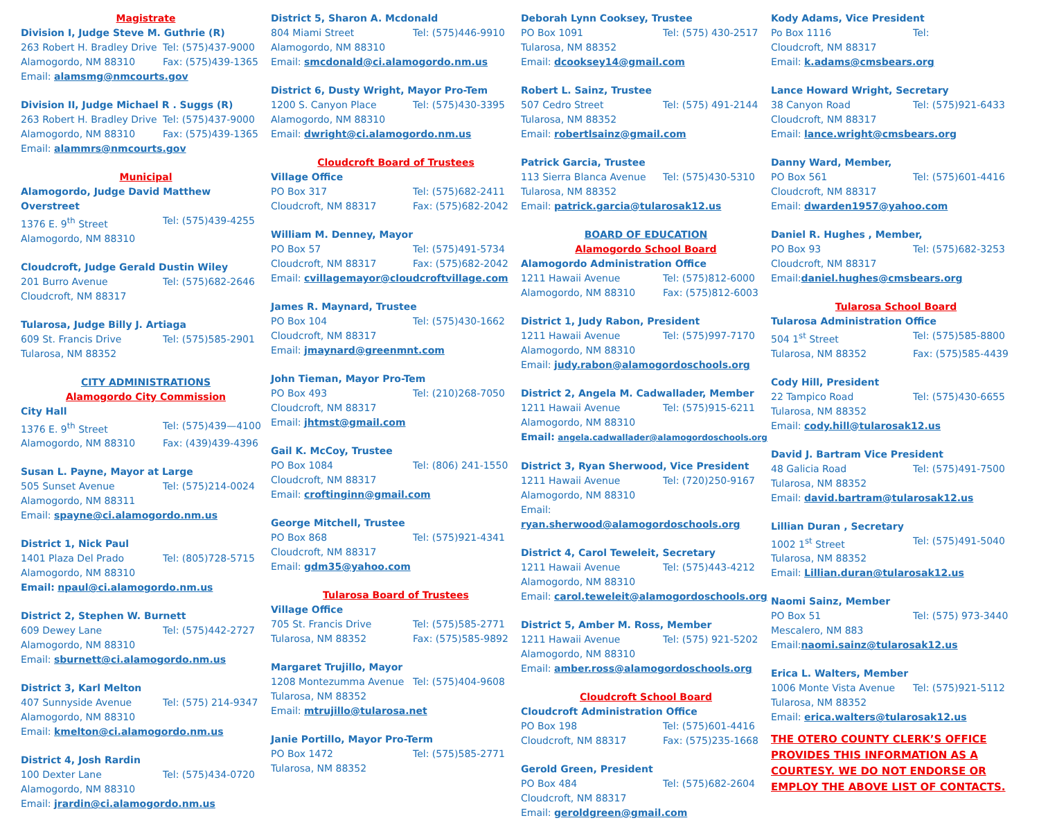Magistrate
Division I, Judge Steve M. Guthrie (R)
263 Robert H. Bradley Drive Tel: (575)437-9000
Alamogordo, NM 88310 Fax: (575)439-1365
Email: alamsmg@nmcourts.gov
Division II, Judge Michael R . Suggs (R)
263 Robert H. Bradley Drive Tel: (575)437-9000
Alamogordo, NM 88310 Fax: (575)439-1365
Email: alammrs@nmcourts.gov
Municipal
Alamogordo, Judge David Matthew Overstreet
1376 E. 9<sup>th</sup> Street Tel: (575)439-4255
Alamogordo, NM 88310
Cloudcroft, Judge Gerald Dustin Wiley
201 Burro Avenue Tel: (575)682-2646
Cloudcroft, NM 88317
Tularosa, Judge Billy J. Artiaga
609 St. Francis Drive Tel: (575)585-2901
Tularosa, NM 88352
CITY ADMINISTRATIONS
Alamogordo City Commission
City Hall
1376 E. 9<sup>th</sup> Street Tel: (575)439—4100
Alamogordo, NM 88310 Fax: (439)439-4396
Susan L. Payne, Mayor at Large
505 Sunset Avenue Tel: (575)214-0024
Alamogordo, NM 88311
Email: spayne@ci.alamogordo.nm.us
District 1, Nick Paul
1401 Plaza Del Prado Tel: (805)728-5715
Alamogordo, NM 88310
Email: npaul@ci.alamogordo.nm.us
District 2, Stephen W. Burnett
609 Dewey Lane Tel: (575)442-2727
Alamogordo, NM 88310
Email: sburnett@ci.alamogordo.nm.us
District 3, Karl Melton
407 Sunnyside Avenue Tel: (575) 214-9347
Alamogordo, NM 88310
Email: kmelton@ci.alamogordo.nm.us
District 4, Josh Rardin
100 Dexter Lane Tel: (575)434-0720
Alamogordo, NM 88310
Email: jrardin@ci.alamogordo.nm.us
District 5, Sharon A. Mcdonald
804 Miami Street Tel: (575)446-9910
Alamogordo, NM 88310
Email: smcdonald@ci.alamogordo.nm.us
District 6, Dusty Wright, Mayor Pro-Tem
1200 S. Canyon Place Tel: (575)430-3395
Alamogordo, NM 88310
Email: dwright@ci.alamogordo.nm.us
Cloudcroft Board of Trustees
Village Office
PO Box 317 Tel: (575)682-2411
Cloudcroft, NM 88317 Fax: (575)682-2042
William M. Denney, Mayor
PO Box 57 Tel: (575)491-5734
Cloudcroft, NM 88317 Fax: (575)682-2042
Email: cvillagemayor@cloudcroftvillage.com
James R. Maynard, Trustee
PO Box 104 Tel: (575)430-1662
Cloudcroft, NM 88317
Email: jmaynard@greenmnt.com
John Tieman, Mayor Pro-Tem
PO Box 493 Tel: (210)268-7050
Cloudcroft, NM 88317
Email: jhtmst@gmail.com
Gail K. McCoy, Trustee
PO Box 1084 Tel: (806) 241-1550
Cloudcroft, NM 88317
Email: croftinginn@gmail.com
George Mitchell, Trustee
PO Box 868 Tel: (575)921-4341
Cloudcroft, NM 88317
Email: gdm35@yahoo.com
Tularosa Board of Trustees
Village Office
705 St. Francis Drive Tel: (575)585-2771
Tularosa, NM 88352 Fax: (575)585-9892
Margaret Trujillo, Mayor
1208 Montezumma Avenue Tel: (575)404-9608
Tularosa, NM 88352
Email: mtrujillo@tularosa.net
Janie Portillo, Mayor Pro-Term
PO Box 1472 Tel: (575)585-2771
Tularosa, NM 88352
Deborah Lynn Cooksey, Trustee
PO Box 1091 Tel: (575) 430-2517
Tularosa, NM 88352
Email: dcooksey14@gmail.com
Robert L. Sainz, Trustee
507 Cedro Street Tel: (575) 491-2144
Tularosa, NM 88352
Email: robertlsainz@gmail.com
Patrick Garcia, Trustee
113 Sierra Blanca Avenue Tel: (575)430-5310
Tularosa, NM 88352
Email: patrick.garcia@tularosak12.us
BOARD OF EDUCATION
Alamogordo School Board
Alamogordo Administration Office
1211 Hawaii Avenue Tel: (575)812-6000
Alamogordo, NM 88310 Fax: (575)812-6003
District 1, Judy Rabon, President
1211 Hawaii Avenue Tel: (575)997-7170
Alamogordo, NM 88310
Email: judy.rabon@alamogordoschools.org
District 2, Angela M. Cadwallader, Member
1211 Hawaii Avenue Tel: (575)915-6211
Alamogordo, NM 88310
Email: angela.cadwallader@alamogordoschools.org
District 3, Ryan Sherwood, Vice President
1211 Hawaii Avenue Tel: (720)250-9167
Alamogordo, NM 88310
Email: ryan.sherwood@alamogordoschools.org
District 4, Carol Teweleit, Secretary
1211 Hawaii Avenue Tel: (575)443-4212
Alamogordo, NM 88310
Email: carol.teweleit@alamogordoschools.org
District 5, Amber M. Ross, Member
1211 Hawaii Avenue Tel: (575) 921-5202
Alamogordo, NM 88310
Email: amber.ross@alamogordoschools.org
Cloudcroft School Board
Cloudcroft Administration Office
PO Box 198 Tel: (575)601-4416
Cloudcroft, NM 88317 Fax: (575)235-1668
Gerold Green, President
PO Box 484 Tel: (575)682-2604
Cloudcroft, NM 88317
Email: geroldgreen@gmail.com
Kody Adams, Vice President
Po Box 1116 Tel:
Cloudcroft, NM 88317
Email: k.adams@cmsbears.org
Lance Howard Wright, Secretary
38 Canyon Road Tel: (575)921-6433
Cloudcroft, NM 88317
Email: lance.wright@cmsbears.org
Danny Ward, Member,
PO Box 561 Tel: (575)601-4416
Cloudcroft, NM 88317
Email: dwarden1957@yahoo.com
Daniel R. Hughes , Member,
PO Box 93 Tel: (575)682-3253
Cloudcroft, NM 88317
Email:daniel.hughes@cmsbears.org
Tularosa School Board
Tularosa Administration Office
504 1<sup>st</sup> Street Tel: (575)585-8800
Tularosa, NM 88352 Fax: (575)585-4439
Cody Hill, President
22 Tampico Road Tel: (575)430-6655
Tularosa, NM 88352
Email: cody.hill@tularosak12.us
David J. Bartram Vice President
48 Galicia Road Tel: (575)491-7500
Tularosa, NM 88352
Email: david.bartram@tularosak12.us
Lillian Duran , Secretary
1002 1<sup>st</sup> Street Tel: (575)491-5040
Tularosa, NM 88352
Email: Lillian.duran@tularosak12.us
Naomi Sainz, Member
PO Box 51 Tel: (575) 973-3440
Mescalero, NM 883
Email:naomi.sainz@tularosak12.us
Erica L. Walters, Member
1006 Monte Vista Avenue Tel: (575)921-5112
Tularosa, NM 88352
Email: erica.walters@tularosak12.us
THE OTERO COUNTY CLERK’S OFFICE PROVIDES THIS INFORMATION AS A COURTESY. WE DO NOT ENDORSE OR EMPLOY THE ABOVE LIST OF CONTACTS.